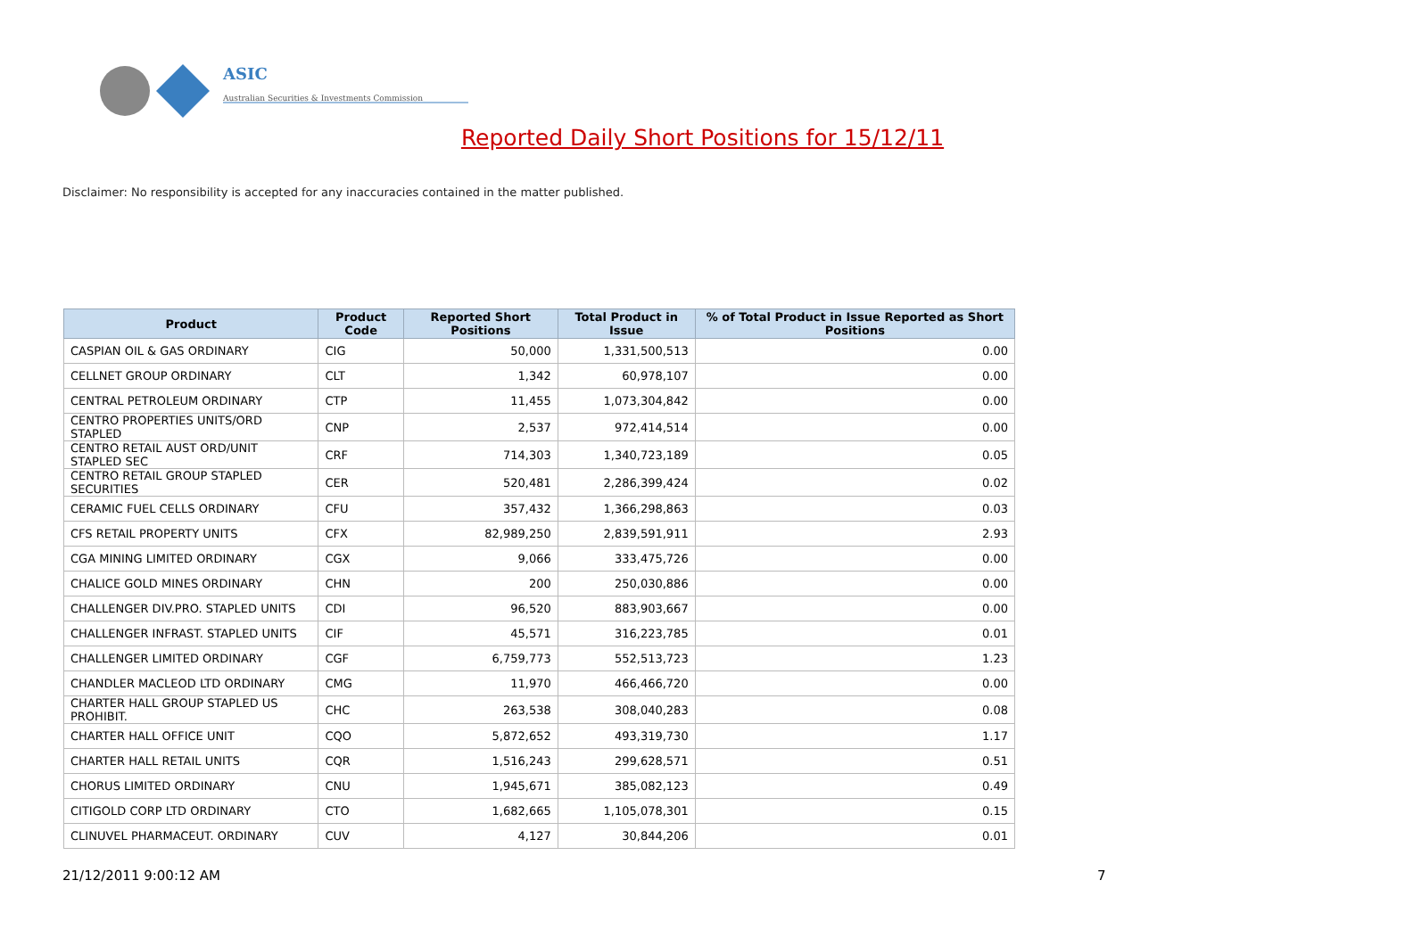ASIC
Australian Securities & Investments Commission
Reported Daily Short Positions for 15/12/11
Disclaimer: No responsibility is accepted for any inaccuracies contained in the matter published.
| Product | Product Code | Reported Short Positions | Total Product in Issue | % of Total Product in Issue Reported as Short Positions |
| --- | --- | --- | --- | --- |
| CASPIAN OIL & GAS ORDINARY | CIG | 50,000 | 1,331,500,513 | 0.00 |
| CELLNET GROUP ORDINARY | CLT | 1,342 | 60,978,107 | 0.00 |
| CENTRAL PETROLEUM ORDINARY | CTP | 11,455 | 1,073,304,842 | 0.00 |
| CENTRO PROPERTIES UNITS/ORD STAPLED | CNP | 2,537 | 972,414,514 | 0.00 |
| CENTRO RETAIL AUST ORD/UNIT STAPLED SEC | CRF | 714,303 | 1,340,723,189 | 0.05 |
| CENTRO RETAIL GROUP STAPLED SECURITIES | CER | 520,481 | 2,286,399,424 | 0.02 |
| CERAMIC FUEL CELLS ORDINARY | CFU | 357,432 | 1,366,298,863 | 0.03 |
| CFS RETAIL PROPERTY UNITS | CFX | 82,989,250 | 2,839,591,911 | 2.93 |
| CGA MINING LIMITED ORDINARY | CGX | 9,066 | 333,475,726 | 0.00 |
| CHALICE GOLD MINES ORDINARY | CHN | 200 | 250,030,886 | 0.00 |
| CHALLENGER DIV.PRO. STAPLED UNITS | CDI | 96,520 | 883,903,667 | 0.00 |
| CHALLENGER INFRAST. STAPLED UNITS | CIF | 45,571 | 316,223,785 | 0.01 |
| CHALLENGER LIMITED ORDINARY | CGF | 6,759,773 | 552,513,723 | 1.23 |
| CHANDLER MACLEOD LTD ORDINARY | CMG | 11,970 | 466,466,720 | 0.00 |
| CHARTER HALL GROUP STAPLED US PROHIBIT. | CHC | 263,538 | 308,040,283 | 0.08 |
| CHARTER HALL OFFICE UNIT | CQO | 5,872,652 | 493,319,730 | 1.17 |
| CHARTER HALL RETAIL UNITS | CQR | 1,516,243 | 299,628,571 | 0.51 |
| CHORUS LIMITED ORDINARY | CNU | 1,945,671 | 385,082,123 | 0.49 |
| CITIGOLD CORP LTD ORDINARY | CTO | 1,682,665 | 1,105,078,301 | 0.15 |
| CLINUVEL PHARMACEUT. ORDINARY | CUV | 4,127 | 30,844,206 | 0.01 |
21/12/2011 9:00:12 AM 7